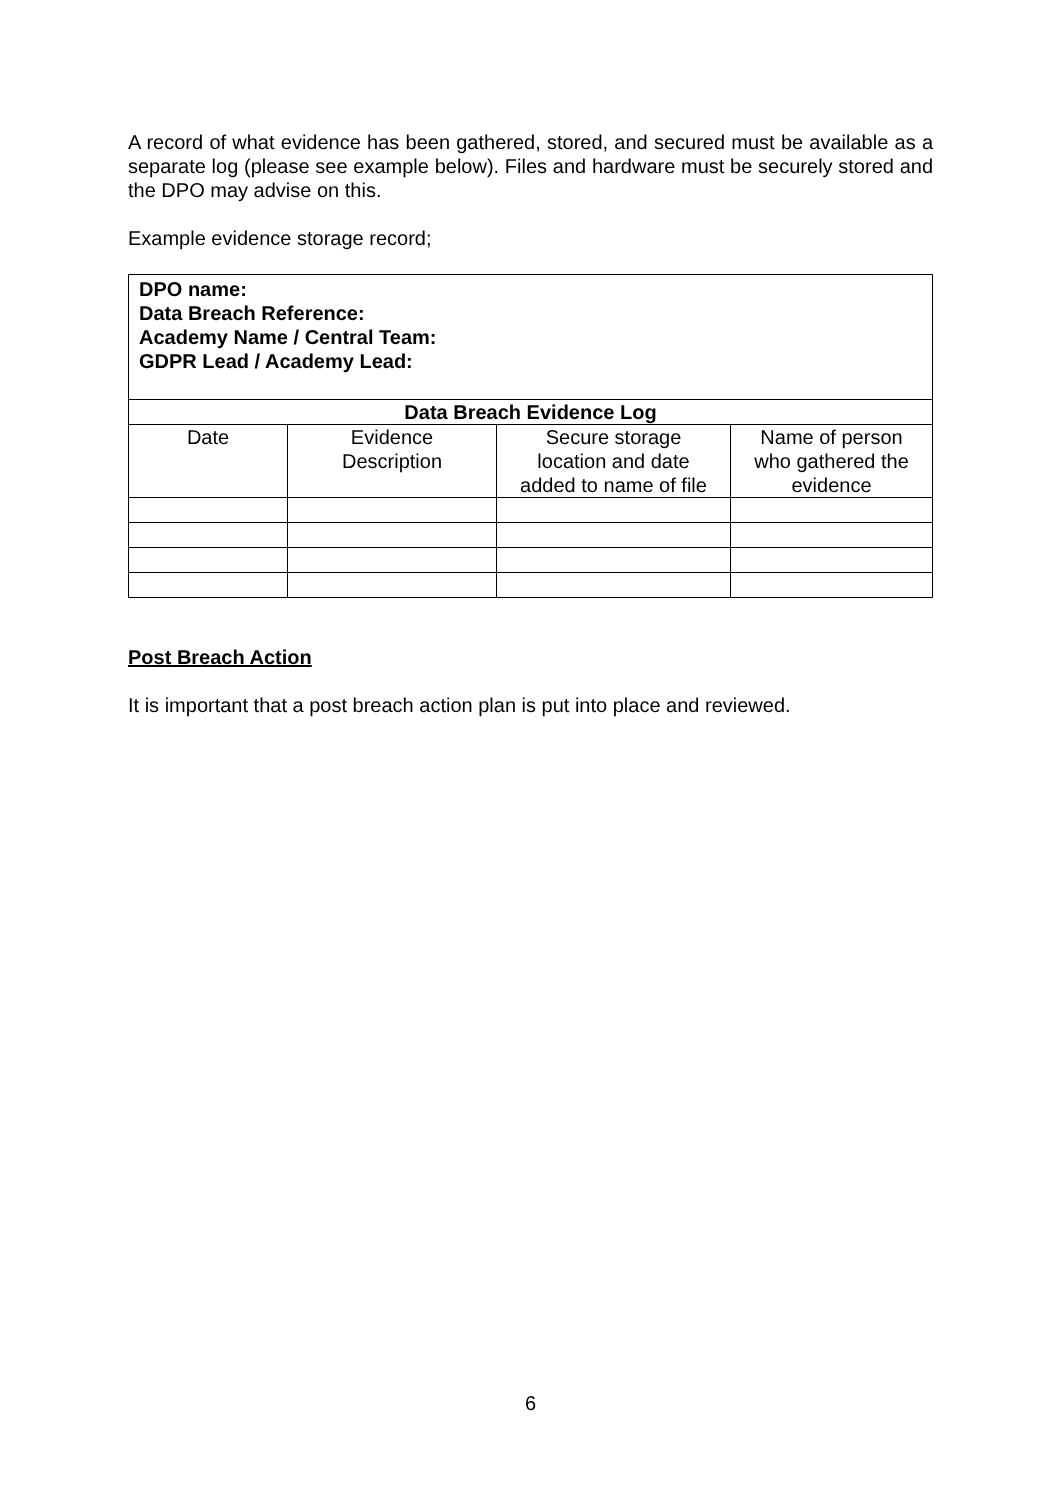A record of what evidence has been gathered, stored, and secured must be available as a separate log (please see example below). Files and hardware must be securely stored and the DPO may advise on this.
Example evidence storage record;
| DPO name: Data Breach Reference: Academy Name / Central Team: GDPR Lead / Academy Lead: | | | |
| Data Breach Evidence Log | | | |
| Date | Evidence Description | Secure storage location and date added to name of file | Name of person who gathered the evidence |
Post Breach Action
It is important that a post breach action plan is put into place and reviewed.
6